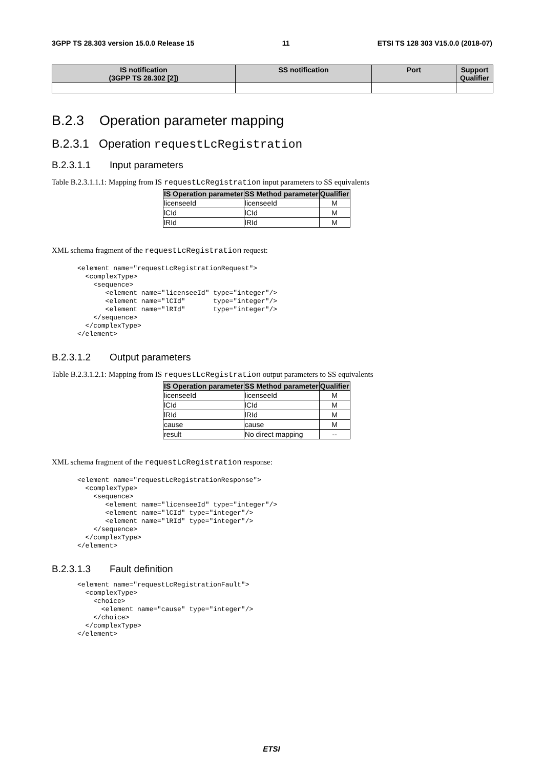3GPP TS 28.303 version 15.0.0 Release 15 11 ETSI TS 128 303 V15.0.0 (2018-07)
| IS notification (3GPP TS 28.302 [2]) | SS notification | Port | Support Qualifier |
| --- | --- | --- | --- |
B.2.3 Operation parameter mapping
B.2.3.1 Operation requestLcRegistration
B.2.3.1.1 Input parameters
Table B.2.3.1.1.1: Mapping from IS requestLcRegistration input parameters to SS equivalents
| IS Operation parameter | SS Method parameter | Qualifier |
| --- | --- | --- |
| licenseeId | licenseeId | M |
| lCId | lCId | M |
| lRId | lRId | M |
XML schema fragment of the requestLcRegistration request:
<element name="requestLcRegistrationRequest">
  <complexType>
    <sequence>
       <element name="licenseeId" type="integer"/>
       <element name="lCId"       type="integer"/>
       <element name="lRId"       type="integer"/>
    </sequence>
  </complexType>
</element>
B.2.3.1.2 Output parameters
Table B.2.3.1.2.1: Mapping from IS requestLcRegistration output parameters to SS equivalents
| IS Operation parameter | SS Method parameter | Qualifier |
| --- | --- | --- |
| licenseeId | licenseeId | M |
| lCId | lCId | M |
| lRId | lRId | M |
| cause | cause | M |
| result | No direct mapping | -- |
XML schema fragment of the requestLcRegistration response:
<element name="requestLcRegistrationResponse">
  <complexType>
    <sequence>
       <element name="licenseeId" type="integer"/>
       <element name="lCId" type="integer"/>
       <element name="lRId" type="integer"/>
    </sequence>
  </complexType>
</element>
B.2.3.1.3 Fault definition
<element name="requestLcRegistrationFault">
  <complexType>
    <choice>
      <element name="cause" type="integer"/>
    </choice>
  </complexType>
</element>
ETSI